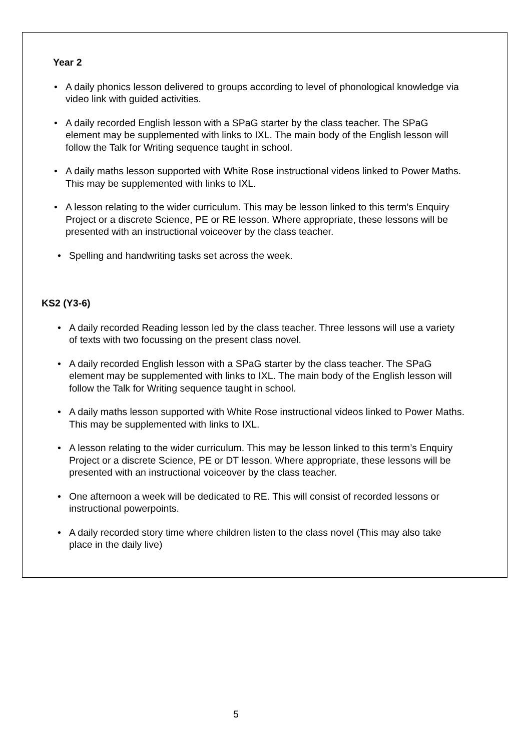Year 2
• A daily phonics lesson delivered to groups according to level of phonological knowledge via
video link with guided activities.
• A daily recorded English lesson with a SPaG starter by the class teacher. The SPaG
element may be supplemented with links to IXL. The main body of the English lesson will
follow the Talk for Writing sequence taught in school.
• A daily maths lesson supported with White Rose instructional videos linked to Power Maths.
This may be supplemented with links to IXL.
• A lesson relating to the wider curriculum. This may be lesson linked to this term’s Enquiry
Project or a discrete Science, PE or RE lesson. Where appropriate, these lessons will be
presented with an instructional voiceover by the class teacher.
• Spelling and handwriting tasks set across the week.
KS2 (Y3-6)
• A daily recorded Reading lesson led by the class teacher. Three lessons will use a variety
of texts with two focussing on the present class novel.
• A daily recorded English lesson with a SPaG starter by the class teacher. The SPaG
element may be supplemented with links to IXL. The main body of the English lesson will
follow the Talk for Writing sequence taught in school.
• A daily maths lesson supported with White Rose instructional videos linked to Power Maths.
This may be supplemented with links to IXL.
• A lesson relating to the wider curriculum. This may be lesson linked to this term’s Enquiry
Project or a discrete Science, PE or DT lesson. Where appropriate, these lessons will be
presented with an instructional voiceover by the class teacher.
• One afternoon a week will be dedicated to RE. This will consist of recorded lessons or
instructional powerpoints.
• A daily recorded story time where children listen to the class novel (This may also take
place in the daily live)
5